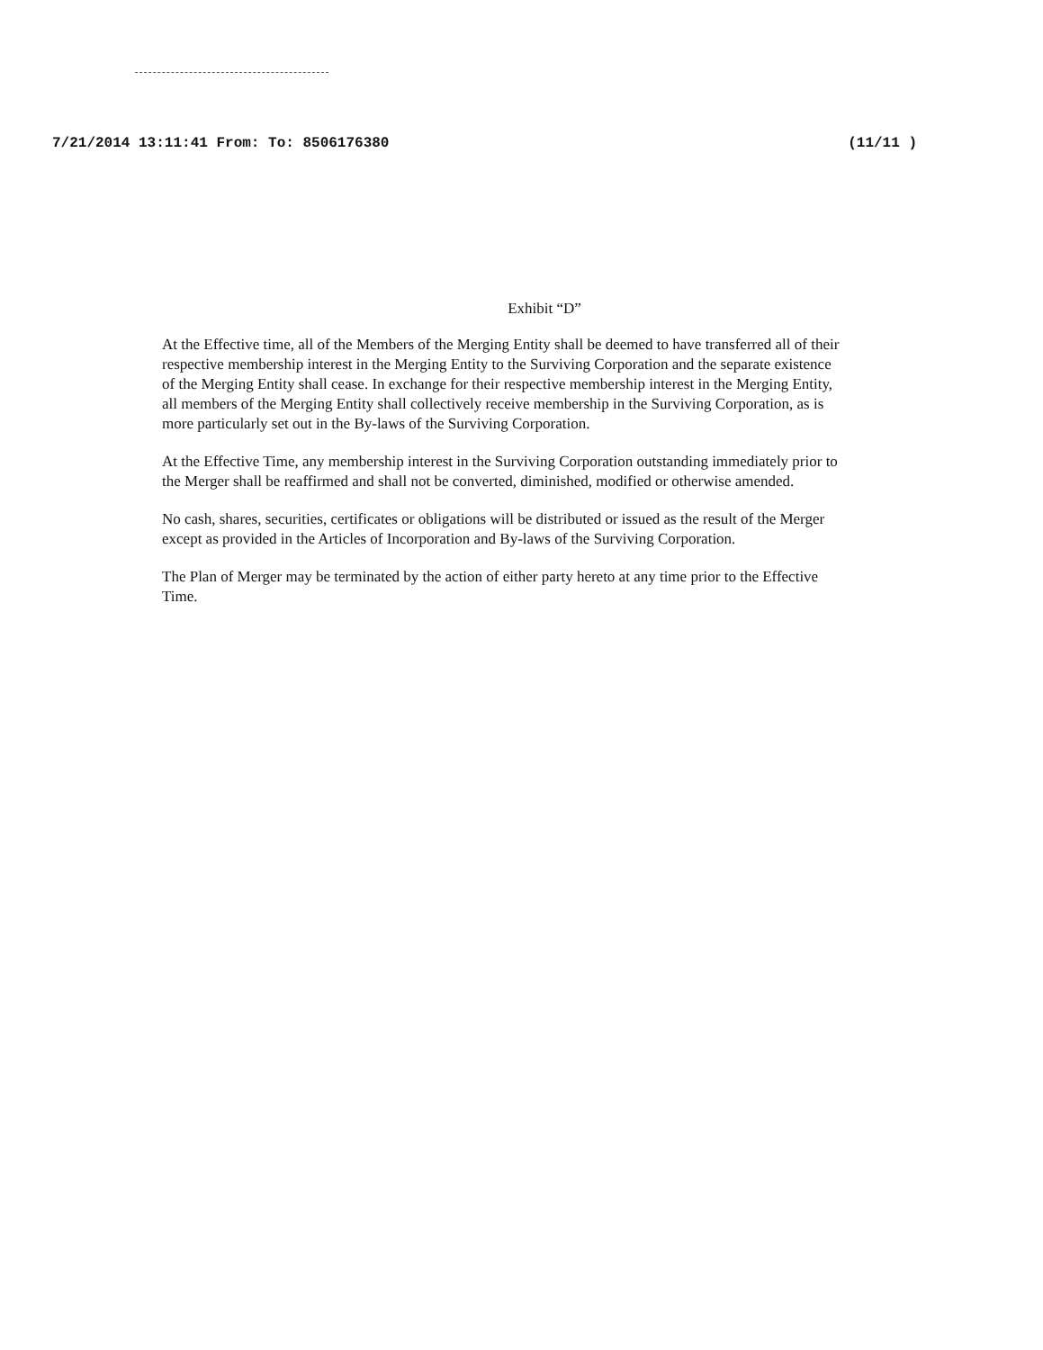7/21/2014 13:11:41 From: To: 8506176380 (11/11 )
Exhibit “D”
At the Effective time, all of the Members of the Merging Entity shall be deemed to have transferred all of their respective membership interest in the Merging Entity to the Surviving Corporation and the separate existence of the Merging Entity shall cease. In exchange for their respective membership interest in the Merging Entity, all members of the Merging Entity shall collectively receive membership in the Surviving Corporation, as is more particularly set out in the By-laws of the Surviving Corporation.
At the Effective Time, any membership interest in the Surviving Corporation outstanding immediately prior to the Merger shall be reaffirmed and shall not be converted, diminished, modified or otherwise amended.
No cash, shares, securities, certificates or obligations will be distributed or issued as the result of the Merger except as provided in the Articles of Incorporation and By-laws of the Surviving Corporation.
The Plan of Merger may be terminated by the action of either party hereto at any time prior to the Effective Time.